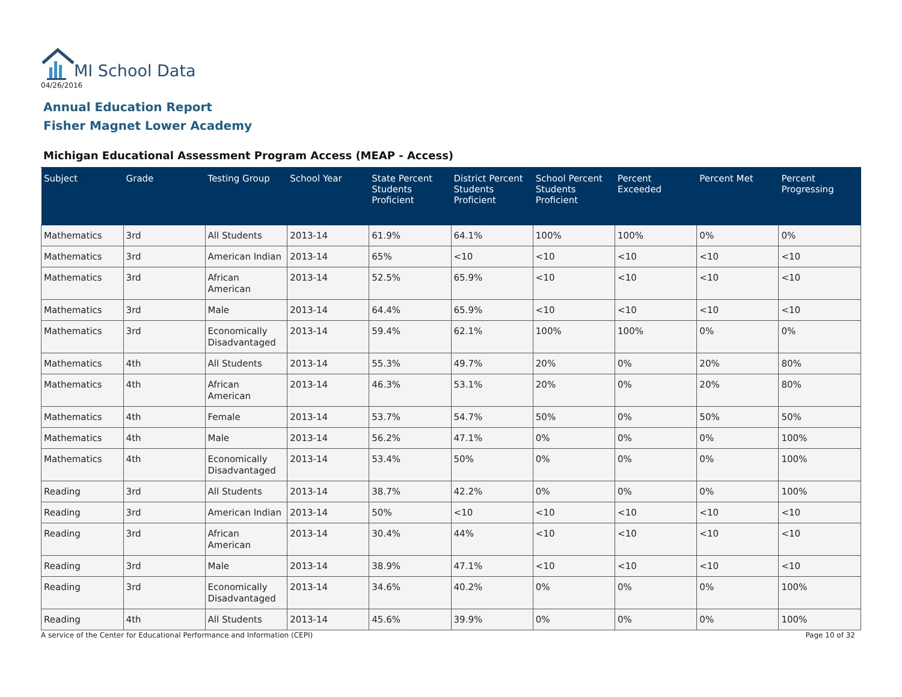MI School Data
04/26/2016
Annual Education Report
Fisher Magnet Lower Academy
Michigan Educational Assessment Program Access (MEAP - Access)
| Subject | Grade | Testing Group | School Year | State Percent Students Proficient | District Percent Students Proficient | School Percent Students Proficient | Percent Exceeded | Percent Met | Percent Progressing |
| --- | --- | --- | --- | --- | --- | --- | --- | --- | --- |
| Mathematics | 3rd | All Students | 2013-14 | 61.9% | 64.1% | 100% | 100% | 0% | 0% |
| Mathematics | 3rd | American Indian | 2013-14 | 65% | <10 | <10 | <10 | <10 | <10 |
| Mathematics | 3rd | African American | 2013-14 | 52.5% | 65.9% | <10 | <10 | <10 | <10 |
| Mathematics | 3rd | Male | 2013-14 | 64.4% | 65.9% | <10 | <10 | <10 | <10 |
| Mathematics | 3rd | Economically Disadvantaged | 2013-14 | 59.4% | 62.1% | 100% | 100% | 0% | 0% |
| Mathematics | 4th | All Students | 2013-14 | 55.3% | 49.7% | 20% | 0% | 20% | 80% |
| Mathematics | 4th | African American | 2013-14 | 46.3% | 53.1% | 20% | 0% | 20% | 80% |
| Mathematics | 4th | Female | 2013-14 | 53.7% | 54.7% | 50% | 0% | 50% | 50% |
| Mathematics | 4th | Male | 2013-14 | 56.2% | 47.1% | 0% | 0% | 0% | 100% |
| Mathematics | 4th | Economically Disadvantaged | 2013-14 | 53.4% | 50% | 0% | 0% | 0% | 100% |
| Reading | 3rd | All Students | 2013-14 | 38.7% | 42.2% | 0% | 0% | 0% | 100% |
| Reading | 3rd | American Indian | 2013-14 | 50% | <10 | <10 | <10 | <10 | <10 |
| Reading | 3rd | African American | 2013-14 | 30.4% | 44% | <10 | <10 | <10 | <10 |
| Reading | 3rd | Male | 2013-14 | 38.9% | 47.1% | <10 | <10 | <10 | <10 |
| Reading | 3rd | Economically Disadvantaged | 2013-14 | 34.6% | 40.2% | 0% | 0% | 0% | 100% |
| Reading | 4th | All Students | 2013-14 | 45.6% | 39.9% | 0% | 0% | 0% | 100% |
A service of the Center for Educational Performance and Information (CEPI) Page 10 of 32